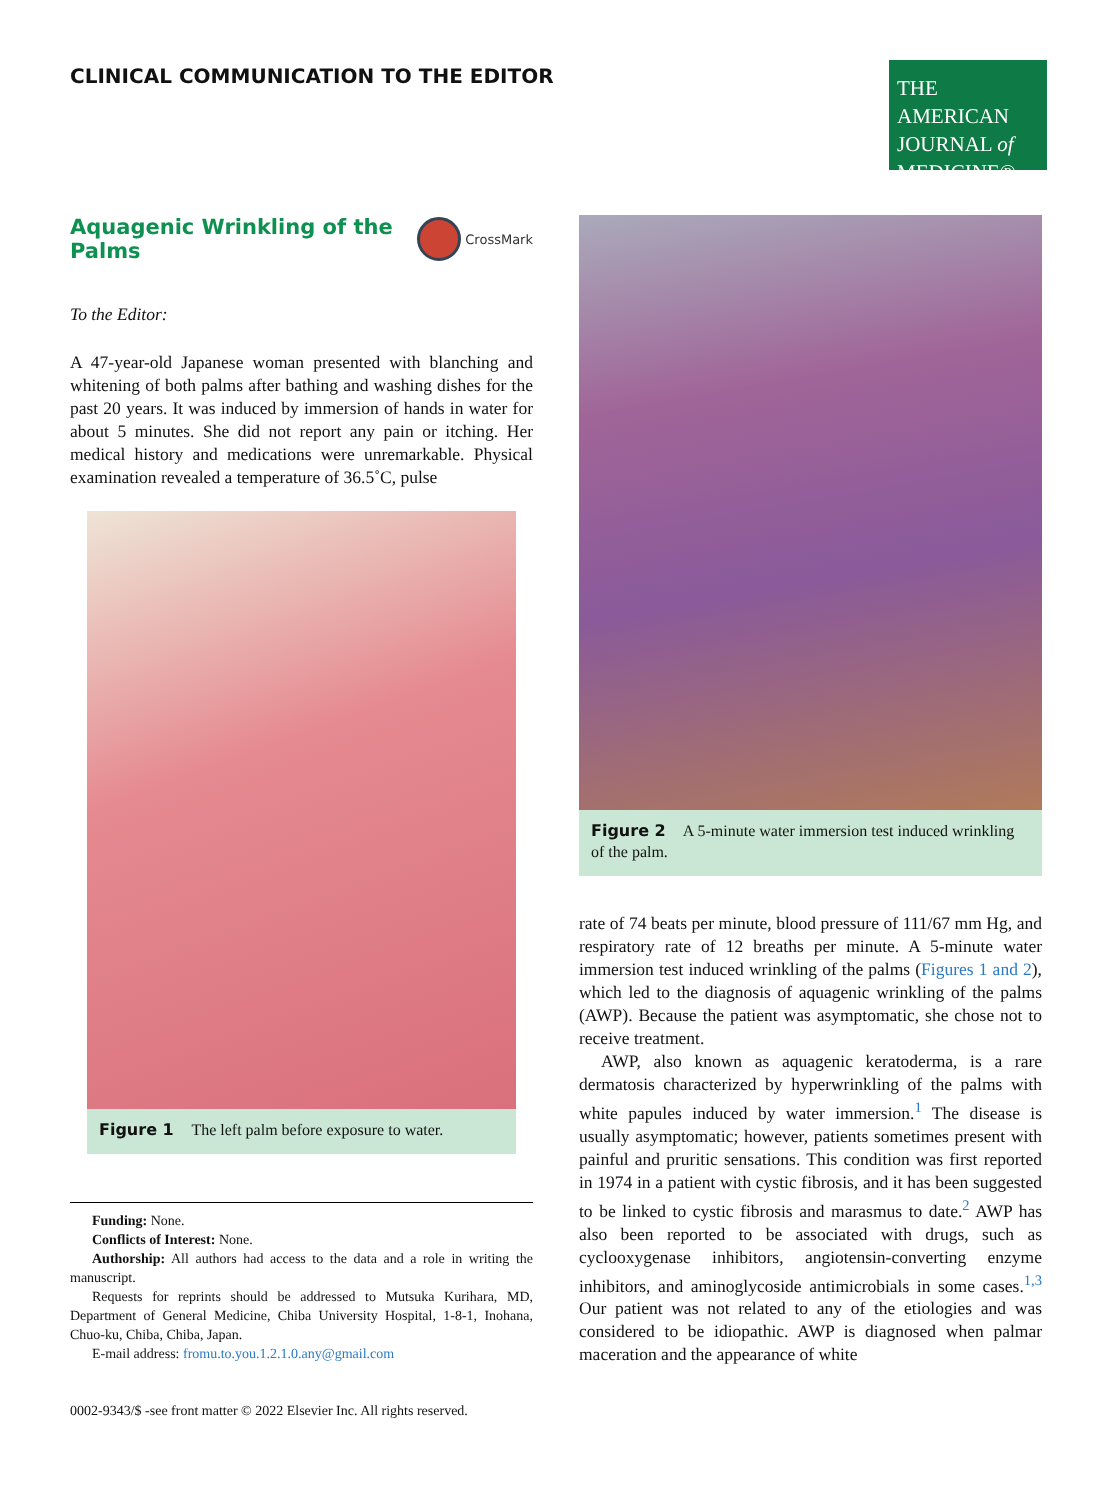CLINICAL COMMUNICATION TO THE EDITOR
THE AMERICAN
JOURNAL of
MEDICINE®
Aquagenic Wrinkling of the Palms CrossMark
To the Editor:
A 47-year-old Japanese woman presented with blanching and whitening of both palms after bathing and washing dishes for the past 20 years. It was induced by immersion of hands in water for about 5 minutes. She did not report any pain or itching. Her medical history and medications were unremarkable. Physical examination revealed a temperature of 36.5˚C, pulse
Figure 1 The left palm before exposure to water.
Funding: None.
Conflicts of Interest: None.
Authorship: All authors had access to the data and a role in writing the manuscript.
Requests for reprints should be addressed to Mutsuka Kurihara, MD, Department of General Medicine, Chiba University Hospital, 1-8-1, Inohana, Chuo-ku, Chiba, Chiba, Japan.
E-mail address: fromu.to.you.1.2.1.0.any@gmail.com
0002-9343/$ -see front matter © 2022 Elsevier Inc. All rights reserved.
Figure 2 A 5-minute water immersion test induced wrinkling of the palm.
rate of 74 beats per minute, blood pressure of 111/67 mm Hg, and respiratory rate of 12 breaths per minute. A 5-minute water immersion test induced wrinkling of the palms (Figures 1 and 2), which led to the diagnosis of aquagenic wrinkling of the palms (AWP). Because the patient was asymptomatic, she chose not to receive treatment.
AWP, also known as aquagenic keratoderma, is a rare dermatosis characterized by hyperwrinkling of the palms with white papules induced by water immersion.<sup>1</sup> The disease is usually asymptomatic; however, patients sometimes present with painful and pruritic sensations. This condition was first reported in 1974 in a patient with cystic fibrosis, and it has been suggested to be linked to cystic fibrosis and marasmus to date.<sup>2</sup> AWP has also been reported to be associated with drugs, such as cyclooxygenase inhibitors, angiotensin-converting enzyme inhibitors, and aminoglycoside antimicrobials in some cases.<sup>1,3</sup> Our patient was not related to any of the etiologies and was considered to be idiopathic. AWP is diagnosed when palmar maceration and the appearance of white